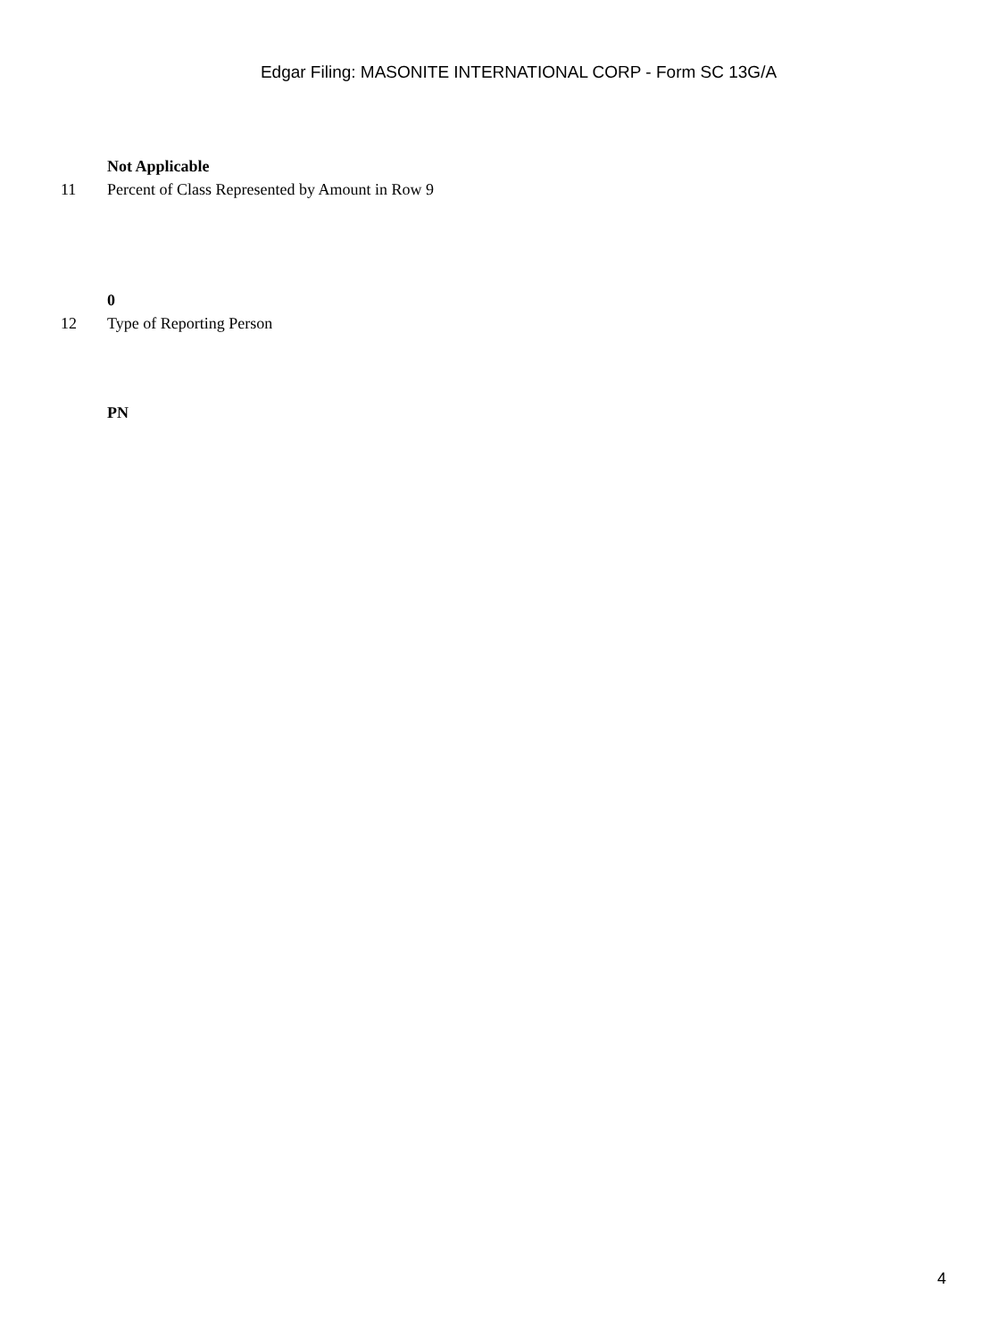Edgar Filing: MASONITE INTERNATIONAL CORP - Form SC 13G/A
Not Applicable
11 Percent of Class Represented by Amount in Row 9
0
12 Type of Reporting Person
PN
4